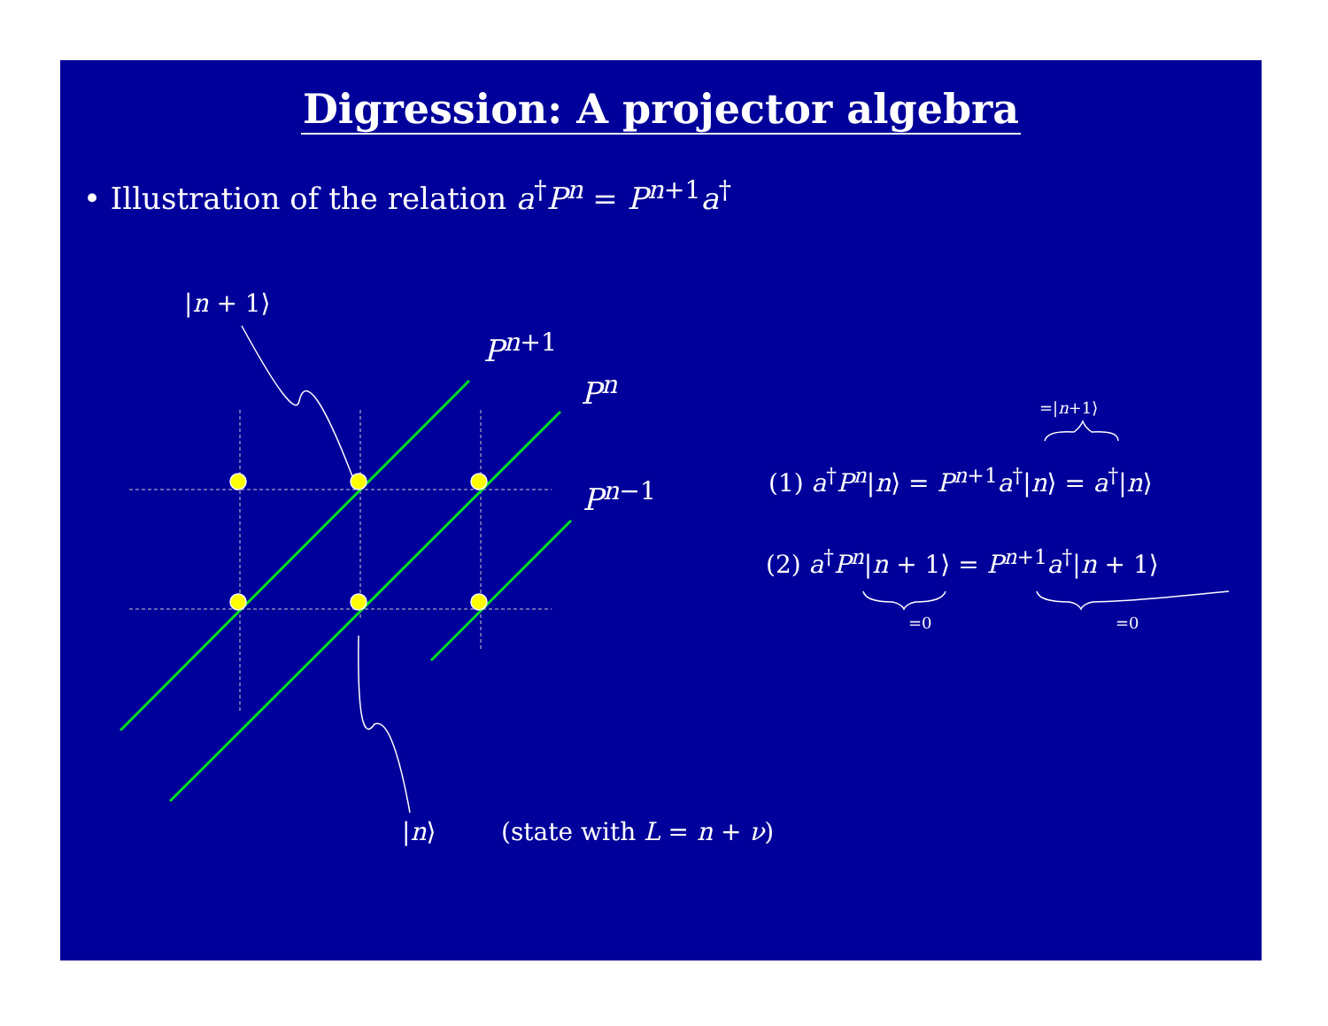Digression: A projector algebra
• Illustration of the relation a<sup>†</sup>P<sup>n</sup> = P<sup>n+1</sup>a<sup>†</sup>
|n + 1⟩
P<sup>n+1</sup>
P<sup>n</sup>
P<sup>n−1</sup>
=|n+1⟩
(1) a<sup>†</sup>P<sup>n</sup>|n⟩ = P<sup>n+1</sup>a<sup>†</sup>|n⟩ = a<sup>†</sup>|n⟩
(2) a<sup>†</sup>P<sup>n</sup>|n + 1⟩ = P<sup>n+1</sup>a<sup>†</sup>|n + 1⟩
=0 =0
|n⟩ (state with L = n + ν)